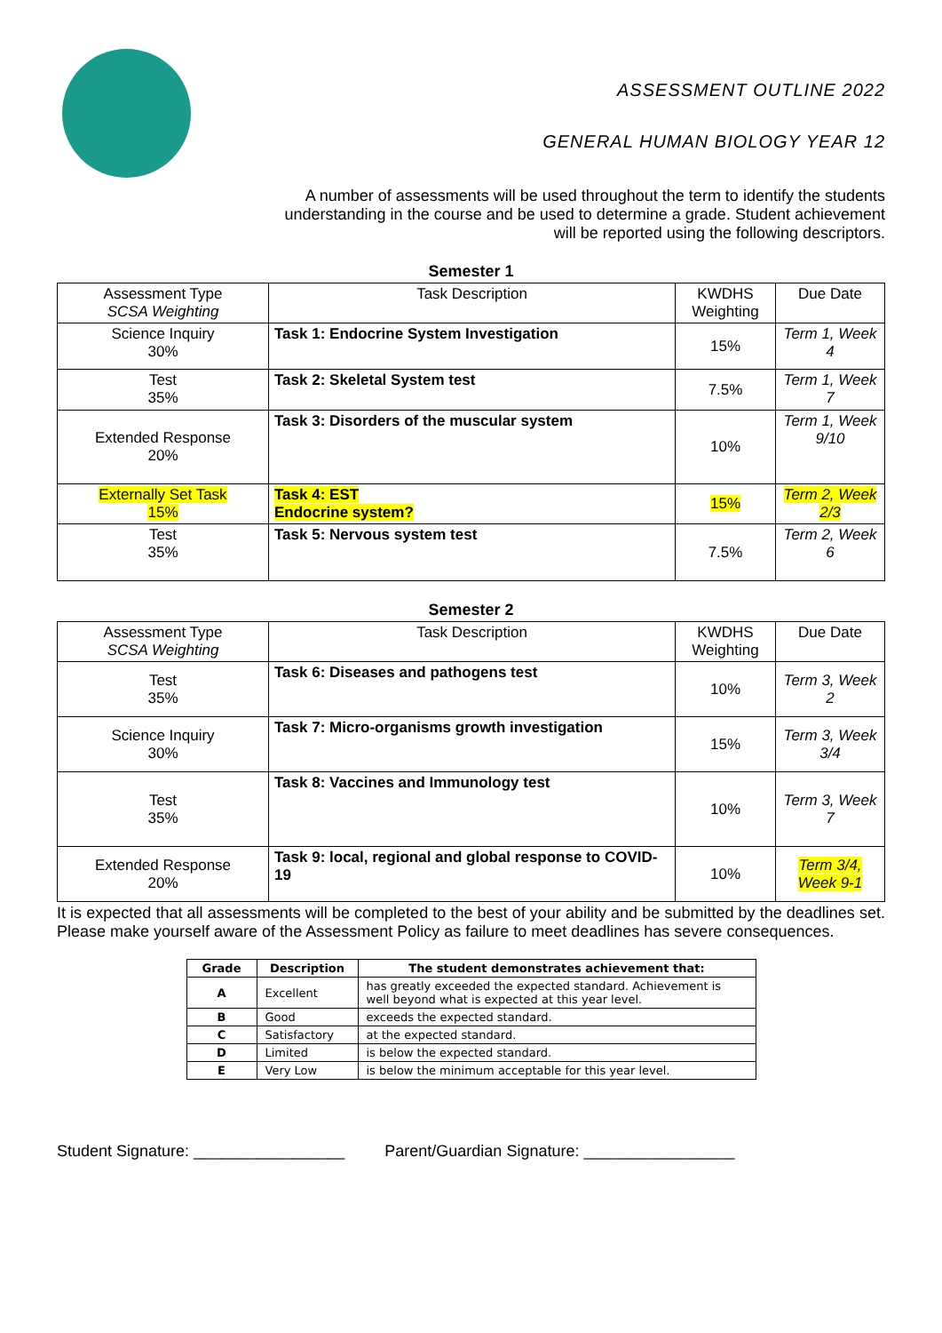ASSESSMENT OUTLINE 2022
GENERAL HUMAN BIOLOGY YEAR 12
A number of assessments will be used throughout the term to identify the students understanding in the course and be used to determine a grade. Student achievement will be reported using the following descriptors.
Semester 1
| Assessment Type SCSA Weighting | Task Description | KWDHS Weighting | Due Date |
| --- | --- | --- | --- |
| Science Inquiry 30% | Task 1: Endocrine System Investigation | 15% | Term 1, Week 4 |
| Test 35% | Task 2: Skeletal System test | 7.5% | Term 1, Week 7 |
| Extended Response 20% | Task 3: Disorders of the muscular system | 10% | Term 1, Week 9/10 |
| Externally Set Task 15% | Task 4: EST Endocrine system? | 15% | Term 2, Week 2/3 |
| Test 35% | Task 5: Nervous system test | 7.5% | Term 2, Week 6 |
Semester 2
| Assessment Type SCSA Weighting | Task Description | KWDHS Weighting | Due Date |
| --- | --- | --- | --- |
| Test 35% | Task 6: Diseases and pathogens test | 10% | Term 3, Week 2 |
| Science Inquiry 30% | Task 7: Micro-organisms growth investigation | 15% | Term 3, Week 3/4 |
| Test 35% | Task 8: Vaccines and Immunology test | 10% | Term 3, Week 7 |
| Extended Response 20% | Task 9: local, regional and global response to COVID-19 | 10% | Term 3/4, Week 9-1 |
It is expected that all assessments will be completed to the best of your ability and be submitted by the deadlines set. Please make yourself aware of the Assessment Policy as failure to meet deadlines has severe consequences.
| Grade | Description | The student demonstrates achievement that: |
| --- | --- | --- |
| A | Excellent | has greatly exceeded the expected standard. Achievement is well beyond what is expected at this year level. |
| B | Good | exceeds the expected standard. |
| C | Satisfactory | at the expected standard. |
| D | Limited | is below the expected standard. |
| E | Very Low | is below the minimum acceptable for this year level. |
Student Signature: _________________ Parent/Guardian Signature: _________________